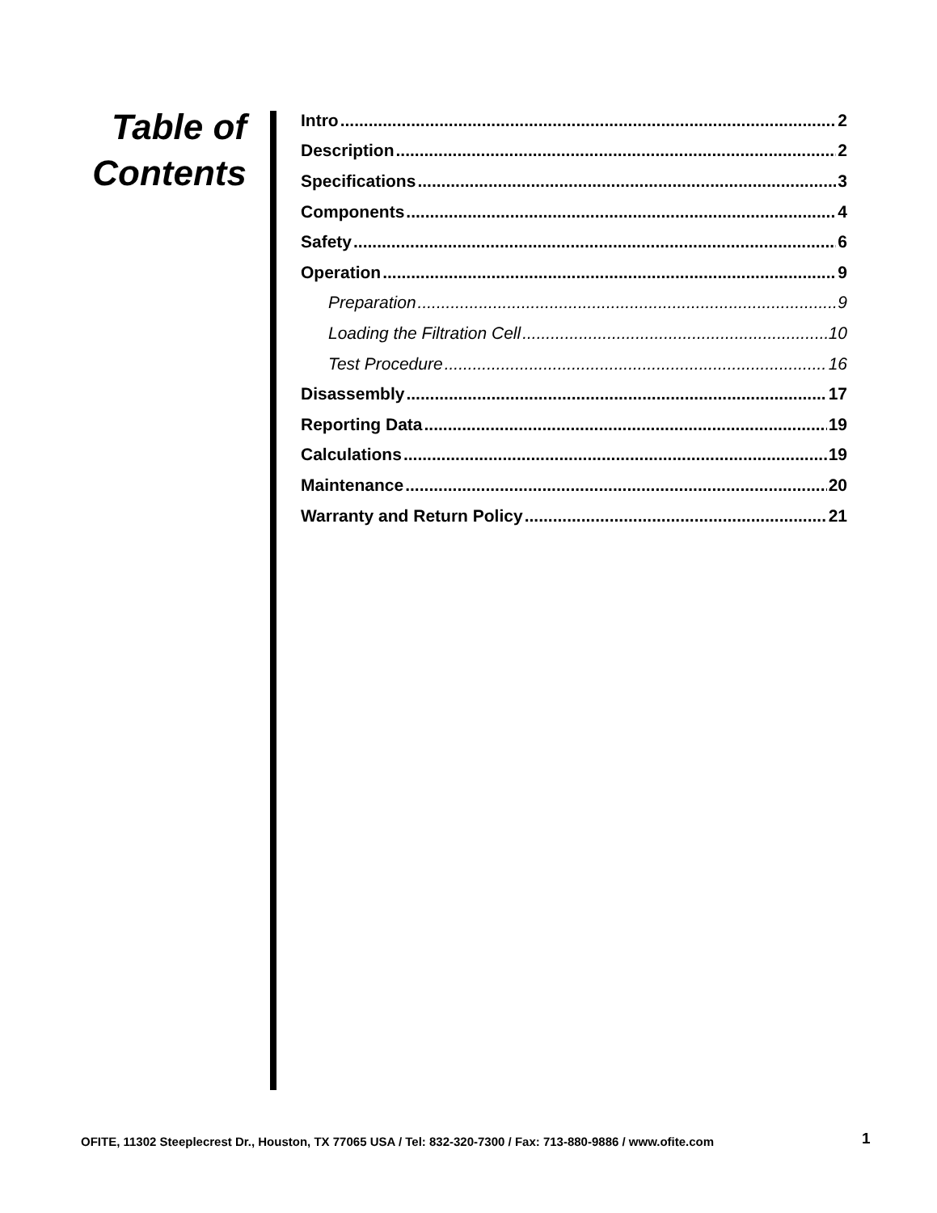Table of Contents
Intro 2
Description 2
Specifications 3
Components 4
Safety 6
Operation 9
Preparation 9
Loading the Filtration Cell 10
Test Procedure 16
Disassembly 17
Reporting Data 19
Calculations 19
Maintenance 20
Warranty and Return Policy 21
OFITE, 11302 Steeplecrest Dr., Houston, TX 77065 USA / Tel: 832-320-7300 / Fax: 713-880-9886 / www.ofite.com
1